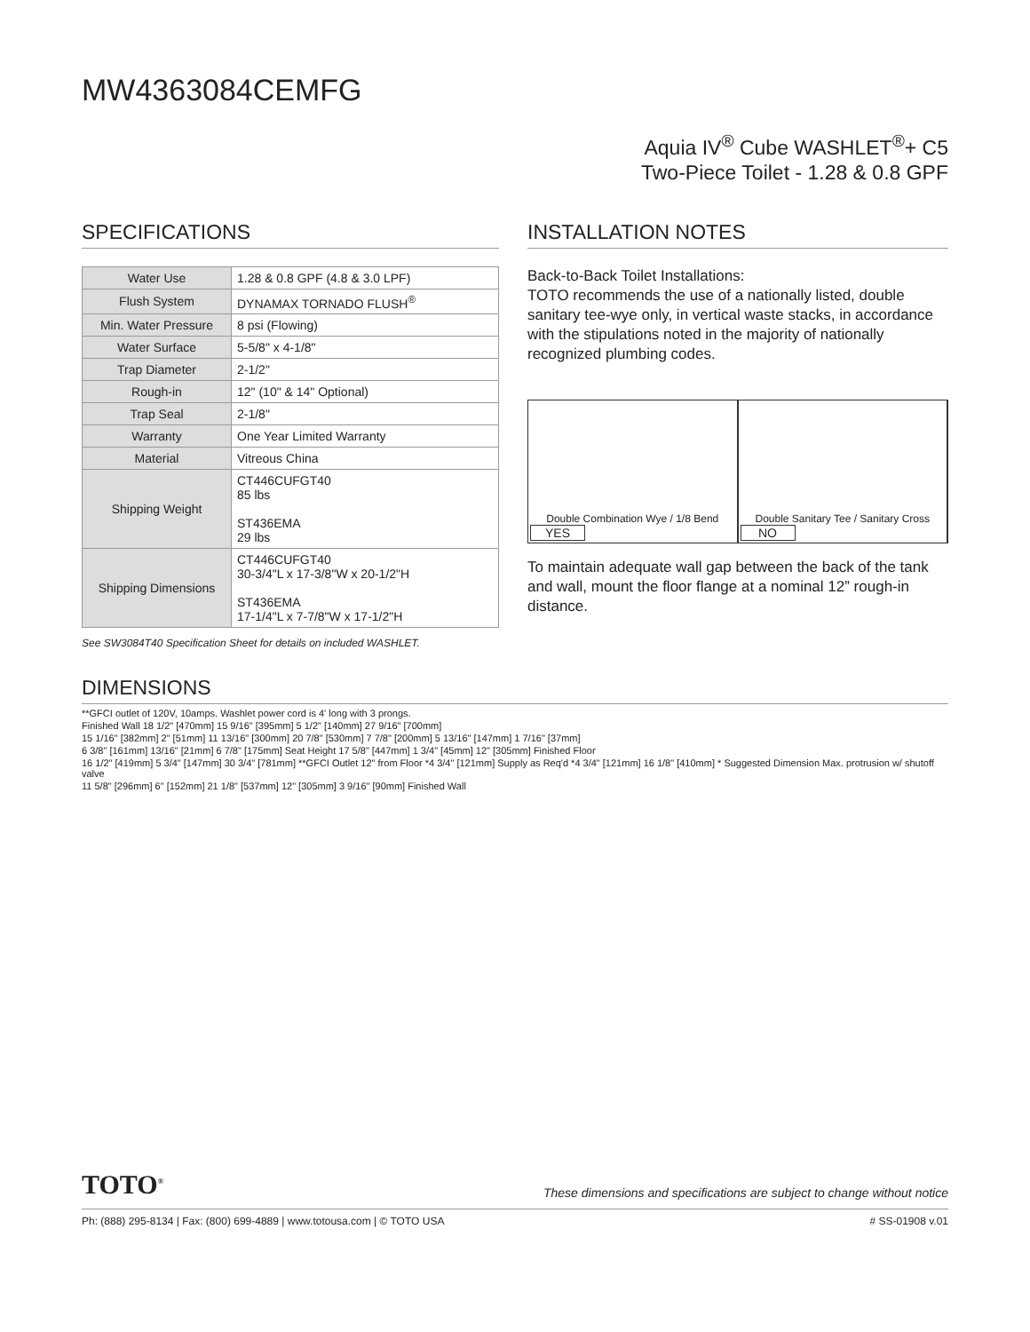MW4363084CEMFG
Aquia IV<sup>®</sup> Cube WASHLET<sup>®</sup>+ C5
Two-Piece Toilet - 1.28 & 0.8 GPF
SPECIFICATIONS
| Water Use | 1.28 & 0.8 GPF (4.8 & 3.0 LPF) |
| Flush System | DYNAMAX TORNADO FLUSH<sup>®</sup> |
| Min. Water Pressure | 8 psi (Flowing) |
| Water Surface | 5-5/8" x 4-1/8" |
| Trap Diameter | 2-1/2" |
| Rough-in | 12" (10" & 14" Optional) |
| Trap Seal | 2-1/8" |
| Warranty | One Year Limited Warranty |
| Material | Vitreous China |
| Shipping Weight | CT446CUFGT40 85 lbs ST436EMA 29 lbs |
| Shipping Dimensions | CT446CUFGT40 30-3/4"L x 17-3/8"W x 20-1/2"H ST436EMA 17-1/4"L x 7-7/8"W x 17-1/2"H |
See SW3084T40 Specification Sheet for details on included WASHLET.
INSTALLATION NOTES
Back-to-Back Toilet Installations:
TOTO recommends the use of a nationally listed, double sanitary tee-wye only, in vertical waste stacks, in accordance with the stipulations noted in the majority of nationally recognized plumbing codes.
Double Combination Wye / 1/8 Bend
YES
Double Sanitary Tee / Sanitary Cross
NO
To maintain adequate wall gap between the back of the tank and wall, mount the floor flange at a nominal 12” rough-in distance.
DIMENSIONS
**GFCI outlet of 120V, 10amps. Washlet power cord is 4' long with 3 prongs.
Finished Wall 18 1/2" [470mm] 15 9/16" [395mm] 5 1/2" [140mm] 27 9/16" [700mm]
15 1/16" [382mm] 2" [51mm] 11 13/16" [300mm] 20 7/8" [530mm] 7 7/8" [200mm] 5 13/16" [147mm] 1 7/16" [37mm]
6 3/8" [161mm] 13/16" [21mm] 6 7/8" [175mm] Seat Height 17 5/8" [447mm] 1 3/4" [45mm] 12" [305mm] Finished Floor
16 1/2" [419mm] 5 3/4" [147mm] 30 3/4" [781mm] **GFCI Outlet 12" from Floor *4 3/4" [121mm] Supply as Req'd *4 3/4" [121mm] 16 1/8" [410mm] * Suggested Dimension Max. protrusion w/ shutoff valve
11 5/8" [296mm] 6" [152mm] 21 1/8" [537mm] 12" [305mm] 3 9/16" [90mm] Finished Wall
TOTO<sup>®</sup> These dimensions and specifications are subject to change without notice
Ph: (888) 295-8134 | Fax: (800) 699-4889 | www.totousa.com | © TOTO USA # SS-01908 v.01